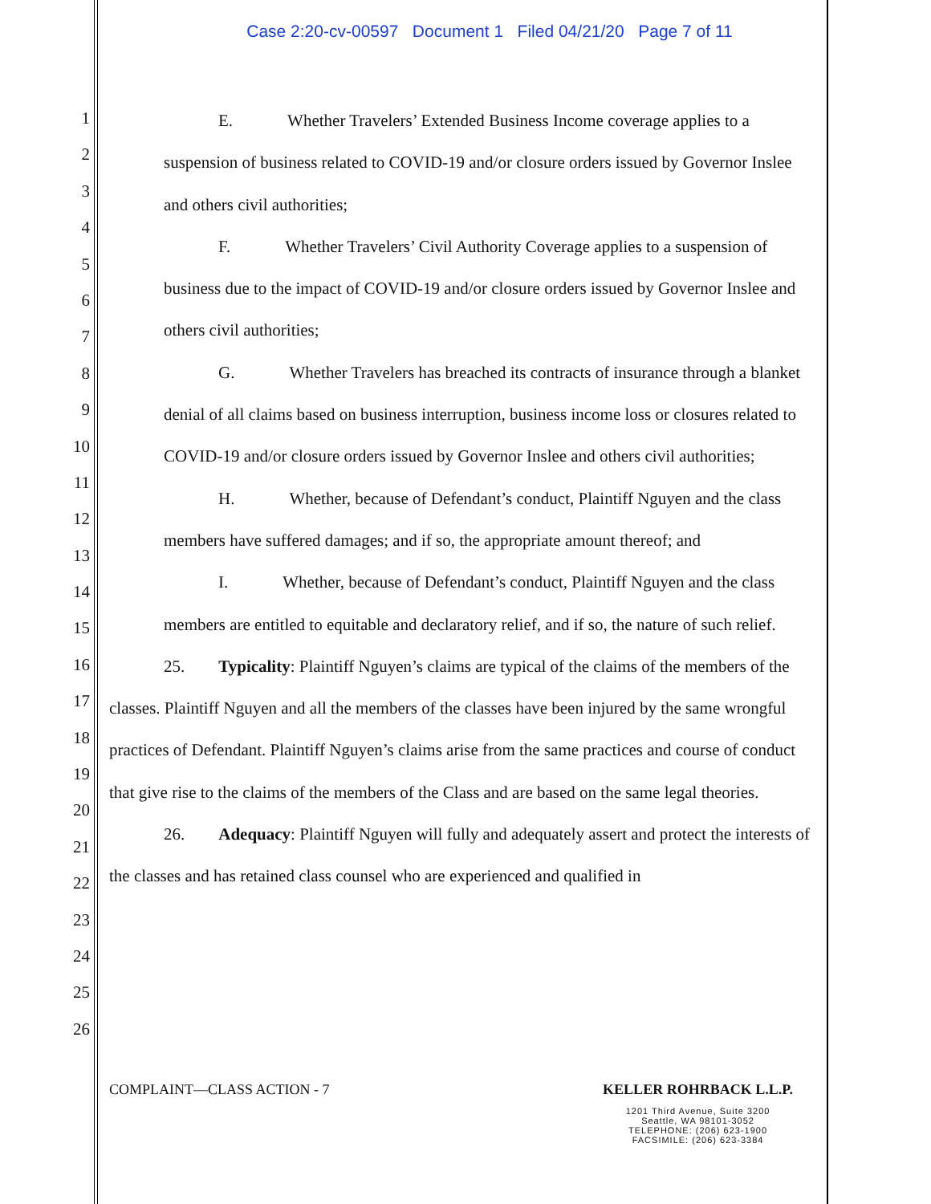Case 2:20-cv-00597 Document 1 Filed 04/21/20 Page 7 of 11
1
2
3
4
5
6
7
8
9
10
11
12
13
14
15
16
17
18
19
20
21
22
23
24
25
26
E. Whether Travelers’ Extended Business Income coverage applies to a suspension of business related to COVID-19 and/or closure orders issued by Governor Inslee and others civil authorities;
F. Whether Travelers’ Civil Authority Coverage applies to a suspension of business due to the impact of COVID-19 and/or closure orders issued by Governor Inslee and others civil authorities;
G. Whether Travelers has breached its contracts of insurance through a blanket denial of all claims based on business interruption, business income loss or closures related to COVID-19 and/or closure orders issued by Governor Inslee and others civil authorities;
H. Whether, because of Defendant’s conduct, Plaintiff Nguyen and the class members have suffered damages; and if so, the appropriate amount thereof; and
I. Whether, because of Defendant’s conduct, Plaintiff Nguyen and the class members are entitled to equitable and declaratory relief, and if so, the nature of such relief.
25. Typicality: Plaintiff Nguyen’s claims are typical of the claims of the members of the classes. Plaintiff Nguyen and all the members of the classes have been injured by the same wrongful practices of Defendant. Plaintiff Nguyen’s claims arise from the same practices and course of conduct that give rise to the claims of the members of the Class and are based on the same legal theories.
26. Adequacy: Plaintiff Nguyen will fully and adequately assert and protect the interests of the classes and has retained class counsel who are experienced and qualified in
COMPLAINT—CLASS ACTION - 7 KELLER ROHRBACK L.L.P.
1201 Third Avenue, Suite 3200
Seattle, WA 98101-3052
TELEPHONE: (206) 623-1900
FACSIMILE: (206) 623-3384